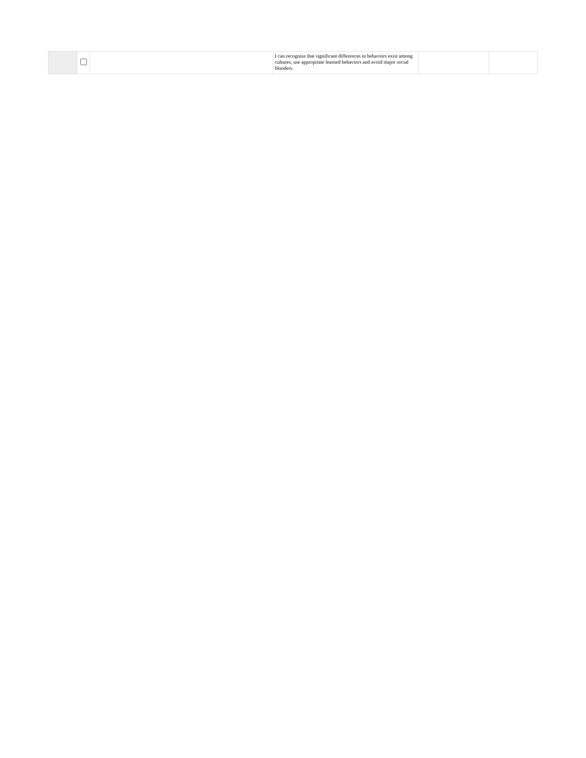| | | | I can recognize that significant differences in behaviors exist among cultures, use appropriate learned behaviors and avoid major social blunders. | | |